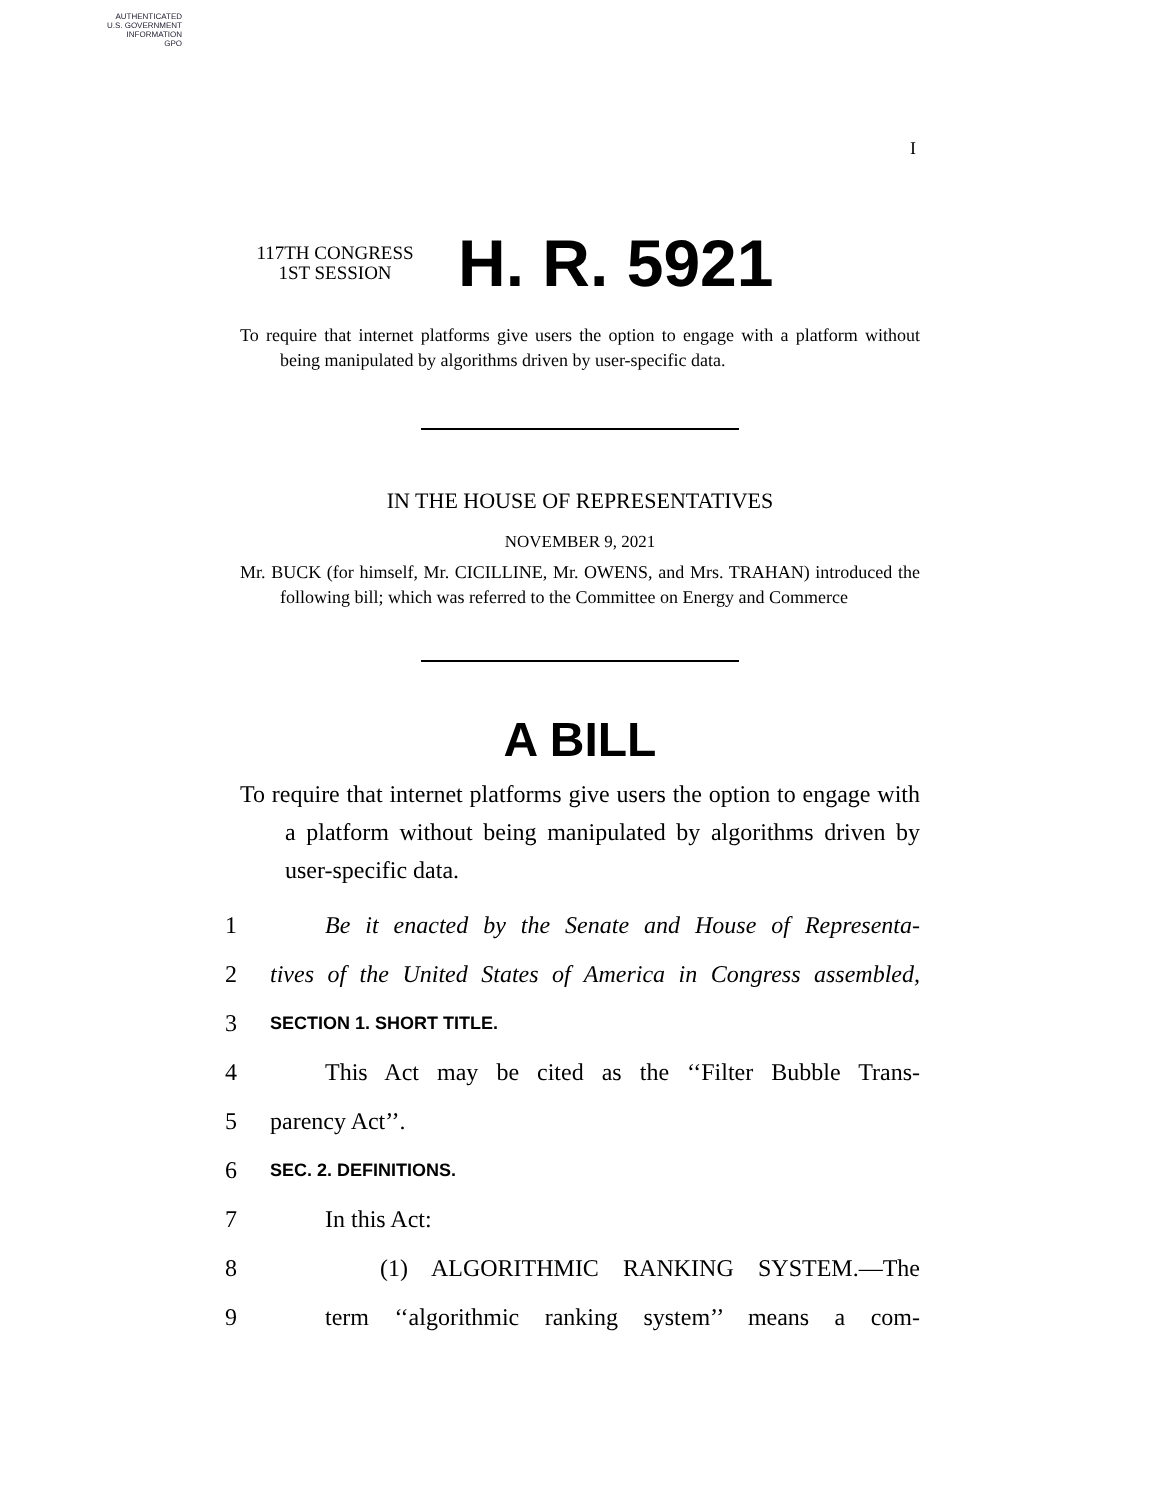AUTHENTICATED
U.S. GOVERNMENT
INFORMATION
GPO
I
117TH CONGRESS
1ST SESSION
H. R. 5921
To require that internet platforms give users the option to engage with a platform without being manipulated by algorithms driven by user-specific data.
IN THE HOUSE OF REPRESENTATIVES
NOVEMBER 9, 2021
Mr. BUCK (for himself, Mr. CICILLINE, Mr. OWENS, and Mrs. TRAHAN) introduced the following bill; which was referred to the Committee on Energy and Commerce
A BILL
To require that internet platforms give users the option to engage with a platform without being manipulated by algorithms driven by user-specific data.
1 Be it enacted by the Senate and House of Representa-
2 tives of the United States of America in Congress assembled,
3 SECTION 1. SHORT TITLE.
4 This Act may be cited as the ‘‘Filter Bubble Trans-
5 parency Act’’.
6 SEC. 2. DEFINITIONS.
7 In this Act:
8 (1) ALGORITHMIC RANKING SYSTEM.—The
9 term ‘‘algorithmic ranking system’’ means a com-